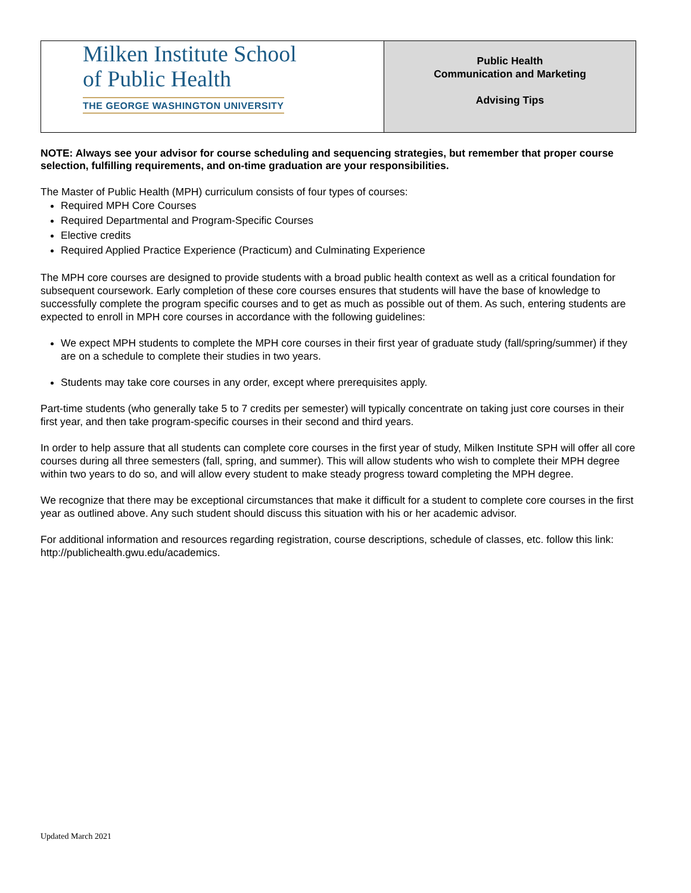| Milken Institute School of Public Health THE GEORGE WASHINGTON UNIVERSITY | Public Health Communication and Marketing Advising Tips |
NOTE: Always see your advisor for course scheduling and sequencing strategies, but remember that proper course selection, fulfilling requirements, and on-time graduation are your responsibilities.
The Master of Public Health (MPH) curriculum consists of four types of courses:
Required MPH Core Courses
Required Departmental and Program-Specific Courses
Elective credits
Required Applied Practice Experience (Practicum) and Culminating Experience
The MPH core courses are designed to provide students with a broad public health context as well as a critical foundation for subsequent coursework. Early completion of these core courses ensures that students will have the base of knowledge to successfully complete the program specific courses and to get as much as possible out of them. As such, entering students are expected to enroll in MPH core courses in accordance with the following guidelines:
We expect MPH students to complete the MPH core courses in their first year of graduate study (fall/spring/summer) if they are on a schedule to complete their studies in two years.
Students may take core courses in any order, except where prerequisites apply.
Part-time students (who generally take 5 to 7 credits per semester) will typically concentrate on taking just core courses in their first year, and then take program-specific courses in their second and third years.
In order to help assure that all students can complete core courses in the first year of study, Milken Institute SPH will offer all core courses during all three semesters (fall, spring, and summer). This will allow students who wish to complete their MPH degree within two years to do so, and will allow every student to make steady progress toward completing the MPH degree.
We recognize that there may be exceptional circumstances that make it difficult for a student to complete core courses in the first year as outlined above. Any such student should discuss this situation with his or her academic advisor.
For additional information and resources regarding registration, course descriptions, schedule of classes, etc. follow this link: http://publichealth.gwu.edu/academics.
Updated March 2021